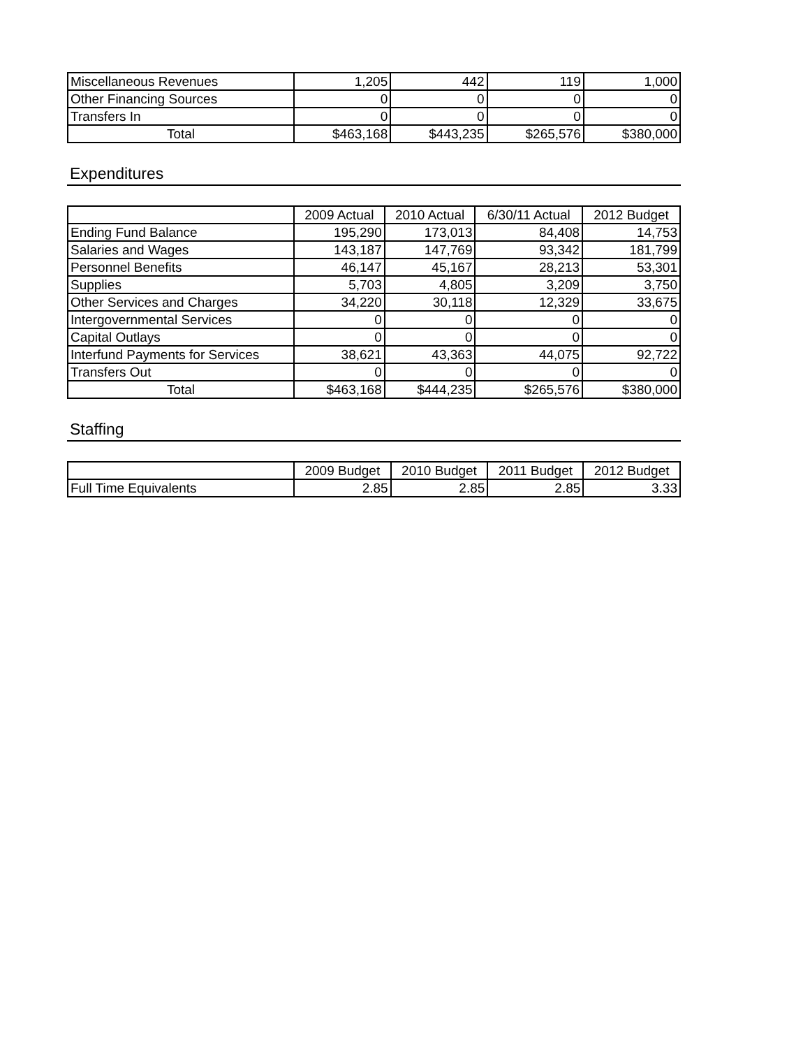| Miscellaneous Revenues | 1,205 | 442 | 119 | 1,000 |
| Other Financing Sources | 0 | 0 | 0 | 0 |
| Transfers In | 0 | 0 | 0 | 0 |
| Total | $463,168 | $443,235 | $265,576 | $380,000 |
Expenditures
| | 2009 Actual | 2010 Actual | 6/30/11 Actual | 2012 Budget |
| --- | --- | --- | --- | --- |
| Ending Fund Balance | 195,290 | 173,013 | 84,408 | 14,753 |
| Salaries and Wages | 143,187 | 147,769 | 93,342 | 181,799 |
| Personnel Benefits | 46,147 | 45,167 | 28,213 | 53,301 |
| Supplies | 5,703 | 4,805 | 3,209 | 3,750 |
| Other Services and Charges | 34,220 | 30,118 | 12,329 | 33,675 |
| Intergovernmental Services | 0 | 0 | 0 | 0 |
| Capital Outlays | 0 | 0 | 0 | 0 |
| Interfund Payments for Services | 38,621 | 43,363 | 44,075 | 92,722 |
| Transfers Out | 0 | 0 | 0 | 0 |
| Total | $463,168 | $444,235 | $265,576 | $380,000 |
Staffing
| | 2009 Budget | 2010 Budget | 2011 Budget | 2012 Budget |
| --- | --- | --- | --- | --- |
| Full Time Equivalents | 2.85 | 2.85 | 2.85 | 3.33 |